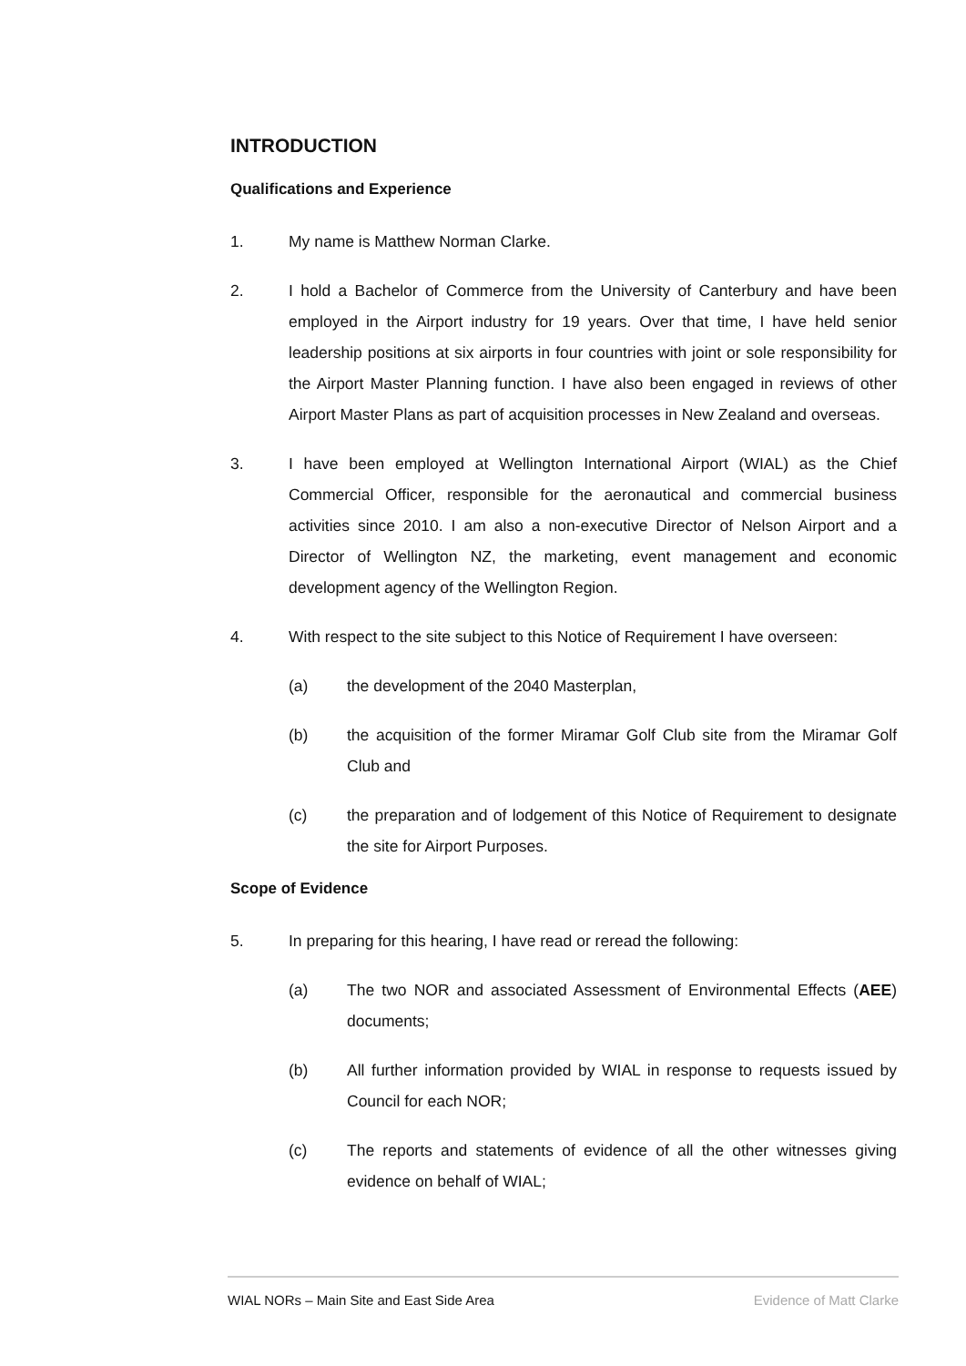INTRODUCTION
Qualifications and Experience
1. My name is Matthew Norman Clarke.
2. I hold a Bachelor of Commerce from the University of Canterbury and have been employed in the Airport industry for 19 years. Over that time, I have held senior leadership positions at six airports in four countries with joint or sole responsibility for the Airport Master Planning function. I have also been engaged in reviews of other Airport Master Plans as part of acquisition processes in New Zealand and overseas.
3. I have been employed at Wellington International Airport (WIAL) as the Chief Commercial Officer, responsible for the aeronautical and commercial business activities since 2010. I am also a non-executive Director of Nelson Airport and a Director of Wellington NZ, the marketing, event management and economic development agency of the Wellington Region.
4. With respect to the site subject to this Notice of Requirement I have overseen:
(a) the development of the 2040 Masterplan,
(b) the acquisition of the former Miramar Golf Club site from the Miramar Golf Club and
(c) the preparation and of lodgement of this Notice of Requirement to designate the site for Airport Purposes.
Scope of Evidence
5. In preparing for this hearing, I have read or reread the following:
(a) The two NOR and associated Assessment of Environmental Effects (AEE) documents;
(b) All further information provided by WIAL in response to requests issued by Council for each NOR;
(c) The reports and statements of evidence of all the other witnesses giving evidence on behalf of WIAL;
WIAL NORs – Main Site and East Side Area Evidence of Matt Clarke